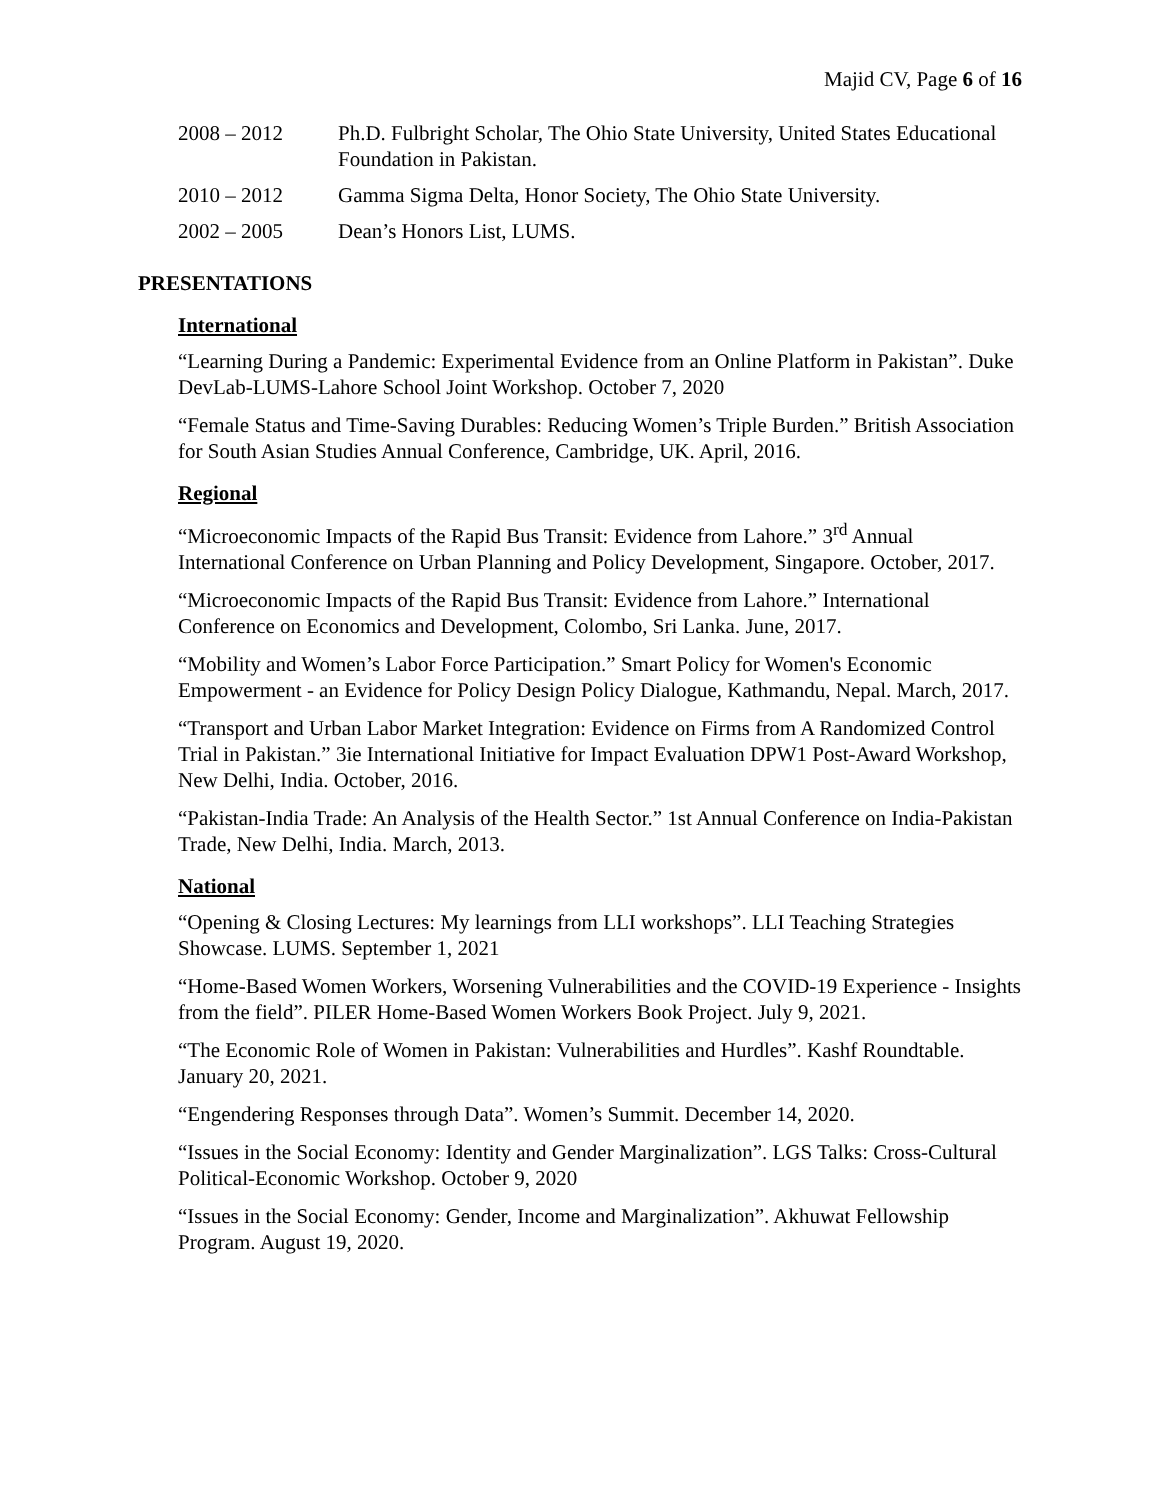Majid CV, Page 6 of 16
2008 – 2012 Ph.D. Fulbright Scholar, The Ohio State University, United States Educational Foundation in Pakistan.
2010 – 2012 Gamma Sigma Delta, Honor Society, The Ohio State University.
2002 – 2005 Dean’s Honors List, LUMS.
PRESENTATIONS
International
“Learning During a Pandemic: Experimental Evidence from an Online Platform in Pakistan”. Duke DevLab-LUMS-Lahore School Joint Workshop. October 7, 2020
“Female Status and Time-Saving Durables: Reducing Women’s Triple Burden.” British Association for South Asian Studies Annual Conference, Cambridge, UK. April, 2016.
Regional
“Microeconomic Impacts of the Rapid Bus Transit: Evidence from Lahore.” 3<sup>rd</sup> Annual International Conference on Urban Planning and Policy Development, Singapore. October, 2017.
“Microeconomic Impacts of the Rapid Bus Transit: Evidence from Lahore.” International Conference on Economics and Development, Colombo, Sri Lanka. June, 2017.
“Mobility and Women’s Labor Force Participation.” Smart Policy for Women's Economic Empowerment - an Evidence for Policy Design Policy Dialogue, Kathmandu, Nepal. March, 2017.
“Transport and Urban Labor Market Integration: Evidence on Firms from A Randomized Control Trial in Pakistan.” 3ie International Initiative for Impact Evaluation DPW1 Post-Award Workshop, New Delhi, India. October, 2016.
“Pakistan-India Trade: An Analysis of the Health Sector.” 1st Annual Conference on India-Pakistan Trade, New Delhi, India. March, 2013.
National
“Opening & Closing Lectures: My learnings from LLI workshops”. LLI Teaching Strategies Showcase. LUMS. September 1, 2021
“Home-Based Women Workers, Worsening Vulnerabilities and the COVID-19 Experience - Insights from the field”. PILER Home-Based Women Workers Book Project. July 9, 2021.
“The Economic Role of Women in Pakistan: Vulnerabilities and Hurdles”. Kashf Roundtable. January 20, 2021.
“Engendering Responses through Data”. Women’s Summit. December 14, 2020.
“Issues in the Social Economy: Identity and Gender Marginalization”. LGS Talks: Cross-Cultural Political-Economic Workshop. October 9, 2020
“Issues in the Social Economy: Gender, Income and Marginalization”. Akhuwat Fellowship Program. August 19, 2020.